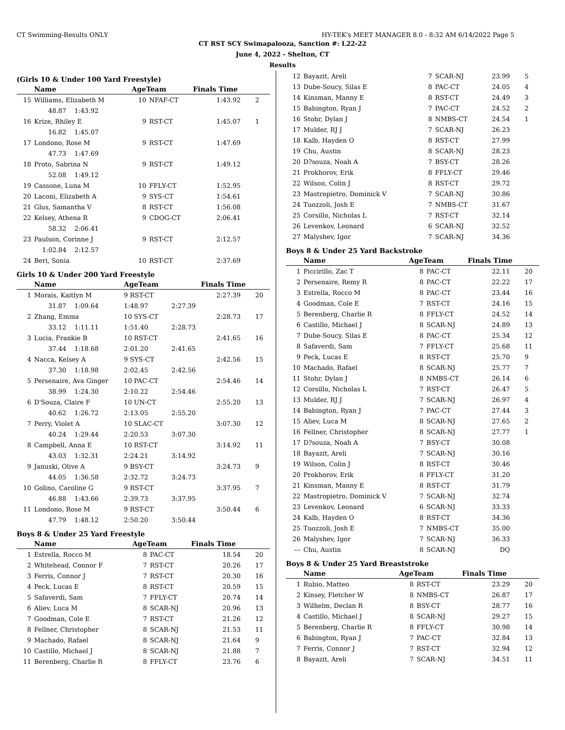CT Swimming-Results ONLY HY-TEK's MEET MANAGER 8.0 - 8:32 AM 6/14/2022 Page 5
CT RST SCY Swimapalooza, Sanction #: L22-22
June 4, 2022 - Shelton, CT
Results
(Girls 10 & Under 100 Yard Freestyle)
| | Name | AgeTeam | | Finals Time | |
| --- | --- | --- | --- | --- | --- |
| 15 | Williams, Elizabeth M | 10 | NFAF-CT | 1:43.92 | 2 |
| | 48.87 1:43.92 | | | | |
| 16 | Krize, Rhiley E | 9 | RST-CT | 1:45.07 | 1 |
| | 16.82 1:45.07 | | | | |
| 17 | Londono, Rose M | 9 | RST-CT | 1:47.69 | |
| | 47.73 1:47.69 | | | | |
| 18 | Proto, Sabrina N | 9 | RST-CT | 1:49.12 | |
| | 52.08 1:49.12 | | | | |
| 19 | Cassone, Luna M | 10 | FFLY-CT | 1:52.95 | |
| 20 | Laconi, Elizabeth A | 9 | SYS-CT | 1:54.61 | |
| 21 | Glus, Samantha V | 8 | RST-CT | 1:56.08 | |
| 22 | Kelsey, Athena R | 9 | CDOG-CT | 2:06.41 | |
| | 58.32 2:06.41 | | | | |
| 23 | Paulson, Corinne J | 9 | RST-CT | 2:12.57 | |
| | 1:02.84 2:12.57 | | | | |
| 24 | Beri, Sonia | 10 | RST-CT | 2:37.69 | |
Girls 10 & Under 200 Yard Freestyle
| | Name | AgeTeam | | Finals Time | |
| --- | --- | --- | --- | --- | --- |
| 1 | Morais, Kaitlyn M | 9 RST-CT | | 2:27.39 | 20 |
| | 31.87 1:09.64 | 1:48.97 | 2:27.39 | | |
| 2 | Zhang, Emma | 10 SYS-CT | | 2:28.73 | 17 |
| | 33.12 1:11.11 | 1:51.40 | 2:28.73 | | |
| 3 | Lucia, Frankie B | 10 RST-CT | | 2:41.65 | 16 |
| | 37.44 1:18.68 | 2:01.20 | 2:41.65 | | |
| 4 | Nacca, Kelsey A | 9 SYS-CT | | 2:42.56 | 15 |
| | 37.30 1:18.98 | 2:02.45 | 2:42.56 | | |
| 5 | Persenaire, Ava Ginger | 10 PAC-CT | | 2:54.46 | 14 |
| | 38.99 1:24.30 | 2:10.22 | 2:54.46 | | |
| 6 | D'Souza, Claire F | 10 UN-CT | | 2:55.20 | 13 |
| | 40.62 1:26.72 | 2:13.05 | 2:55.20 | | |
| 7 | Perry, Violet A | 10 SLAC-CT | | 3:07.30 | 12 |
| | 40.24 1:29.44 | 2:20.53 | 3:07.30 | | |
| 8 | Campbell, Anna E | 10 RST-CT | | 3:14.92 | 11 |
| | 43.03 1:32.31 | 2:24.21 | 3:14.92 | | |
| 9 | Januski, Olive A | 9 BSY-CT | | 3:24.73 | 9 |
| | 44.05 1:36.58 | 2:32.72 | 3:24.73 | | |
| 10 | Golino, Caroline G | 9 RST-CT | | 3:37.95 | 7 |
| | 46.88 1:43.66 | 2:39.73 | 3:37.95 | | |
| 11 | Londono, Rose M | 9 RST-CT | | 3:50.44 | 6 |
| | 47.79 1:48.12 | 2:50.20 | 3:50.44 | | |
Boys 8 & Under 25 Yard Freestyle
| | Name | AgeTeam | | Finals Time | |
| --- | --- | --- | --- | --- | --- |
| 1 | Estrella, Rocco M | 8 | PAC-CT | 18.54 | 20 |
| 2 | Whitehead, Connor F | 7 | RST-CT | 20.26 | 17 |
| 3 | Ferris, Connor J | 7 | RST-CT | 20.30 | 16 |
| 4 | Peck, Lucas E | 8 | RST-CT | 20.59 | 15 |
| 5 | Safaverdi, Sam | 7 | FFLY-CT | 20.74 | 14 |
| 6 | Aliev, Luca M | 8 | SCAR-NJ | 20.96 | 13 |
| 7 | Goodman, Cole E | 7 | RST-CT | 21.26 | 12 |
| 8 | Fellner, Christopher | 8 | SCAR-NJ | 21.53 | 11 |
| 9 | Machado, Rafael | 8 | SCAR-NJ | 21.64 | 9 |
| 10 | Castillo, Michael J | 8 | SCAR-NJ | 21.88 | 7 |
| 11 | Berenberg, Charlie R | 8 | FFLY-CT | 23.76 | 6 |
| 12 | Bayazit, Areli | 7 | SCAR-NJ | 23.99 | 5 |
| 13 | Dube-Soucy, Silas E | 8 | PAC-CT | 24.05 | 4 |
| 14 | Kinsman, Manny E | 8 | RST-CT | 24.49 | 3 |
| 15 | Babington, Ryan J | 7 | PAC-CT | 24.52 | 2 |
| 16 | Stohr, Dylan J | 8 | NMBS-CT | 24.54 | 1 |
| 17 | Mulder, RJ J | 7 | SCAR-NJ | 26.23 | |
| 18 | Kalb, Hayden O | 8 | RST-CT | 27.99 | |
| 19 | Chu, Austin | 8 | SCAR-NJ | 28.23 | |
| 20 | D?souza, Noah A | 7 | BSY-CT | 28.26 | |
| 21 | Prokhorov, Erik | 8 | FFLY-CT | 29.46 | |
| 22 | Wilson, Colin J | 8 | RST-CT | 29.72 | |
| 23 | Mastropietro, Dominick V | 7 | SCAR-NJ | 30.86 | |
| 24 | Tuozzoli, Josh E | 7 | NMBS-CT | 31.67 | |
| 25 | Corsillo, Nicholas L | 7 | RST-CT | 32.14 | |
| 26 | Levenkov, Leonard | 6 | SCAR-NJ | 32.52 | |
| 27 | Malyshev, Igor | 7 | SCAR-NJ | 34.36 | |
Boys 8 & Under 25 Yard Backstroke
| | Name | AgeTeam | | Finals Time | |
| --- | --- | --- | --- | --- | --- |
| 1 | Piccirillo, Zac T | 8 | PAC-CT | 22.11 | 20 |
| 2 | Persenaire, Remy R | 8 | PAC-CT | 22.22 | 17 |
| 3 | Estrella, Rocco M | 8 | PAC-CT | 23.44 | 16 |
| 4 | Goodman, Cole E | 7 | RST-CT | 24.16 | 15 |
| 5 | Berenberg, Charlie R | 8 | FFLY-CT | 24.52 | 14 |
| 6 | Castillo, Michael J | 8 | SCAR-NJ | 24.89 | 13 |
| 7 | Dube-Soucy, Silas E | 8 | PAC-CT | 25.34 | 12 |
| 8 | Safaverdi, Sam | 7 | FFLY-CT | 25.68 | 11 |
| 9 | Peck, Lucas E | 8 | RST-CT | 25.70 | 9 |
| 10 | Machado, Rafael | 8 | SCAR-NJ | 25.77 | 7 |
| 11 | Stohr, Dylan J | 8 | NMBS-CT | 26.14 | 6 |
| 12 | Corsillo, Nicholas L | 7 | RST-CT | 26.47 | 5 |
| 13 | Mulder, RJ J | 7 | SCAR-NJ | 26.97 | 4 |
| 14 | Babington, Ryan J | 7 | PAC-CT | 27.44 | 3 |
| 15 | Aliev, Luca M | 8 | SCAR-NJ | 27.65 | 2 |
| 16 | Fellner, Christopher | 8 | SCAR-NJ | 27.77 | 1 |
| 17 | D?souza, Noah A | 7 | BSY-CT | 30.08 | |
| 18 | Bayazit, Areli | 7 | SCAR-NJ | 30.16 | |
| 19 | Wilson, Colin J | 8 | RST-CT | 30.46 | |
| 20 | Prokhorov, Erik | 8 | FFLY-CT | 31.20 | |
| 21 | Kinsman, Manny E | 8 | RST-CT | 31.79 | |
| 22 | Mastropietro, Dominick V | 7 | SCAR-NJ | 32.74 | |
| 23 | Levenkov, Leonard | 6 | SCAR-NJ | 33.33 | |
| 24 | Kalb, Hayden O | 8 | RST-CT | 34.36 | |
| 25 | Tuozzoli, Josh E | 7 | NMBS-CT | 35.00 | |
| 26 | Malyshev, Igor | 7 | SCAR-NJ | 36.33 | |
| --- | Chu, Austin | 8 | SCAR-NJ | DQ | |
Boys 8 & Under 25 Yard Breaststroke
| | Name | AgeTeam | | Finals Time | |
| --- | --- | --- | --- | --- | --- |
| 1 | Rubio, Matteo | 8 | RST-CT | 23.29 | 20 |
| 2 | Kinsey, Fletcher W | 8 | NMBS-CT | 26.87 | 17 |
| 3 | Wilhelm, Declan R | 8 | BSY-CT | 28.77 | 16 |
| 4 | Castillo, Michael J | 8 | SCAR-NJ | 29.27 | 15 |
| 5 | Berenberg, Charlie R | 8 | FFLY-CT | 30.98 | 14 |
| 6 | Babington, Ryan J | 7 | PAC-CT | 32.84 | 13 |
| 7 | Ferris, Connor J | 7 | RST-CT | 32.94 | 12 |
| 8 | Bayazit, Areli | 7 | SCAR-NJ | 34.51 | 11 |